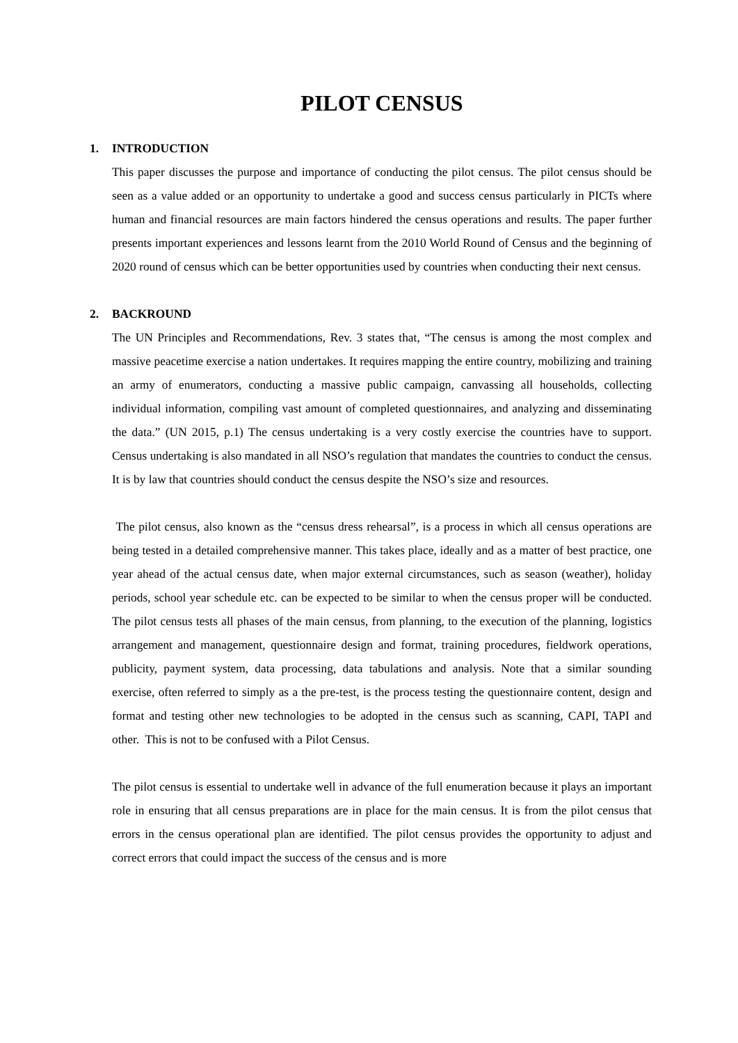PILOT CENSUS
1. INTRODUCTION
This paper discusses the purpose and importance of conducting the pilot census. The pilot census should be seen as a value added or an opportunity to undertake a good and success census particularly in PICTs where human and financial resources are main factors hindered the census operations and results. The paper further presents important experiences and lessons learnt from the 2010 World Round of Census and the beginning of 2020 round of census which can be better opportunities used by countries when conducting their next census.
2. BACKROUND
The UN Principles and Recommendations, Rev. 3 states that, “The census is among the most complex and massive peacetime exercise a nation undertakes. It requires mapping the entire country, mobilizing and training an army of enumerators, conducting a massive public campaign, canvassing all households, collecting individual information, compiling vast amount of completed questionnaires, and analyzing and disseminating the data.” (UN 2015, p.1) The census undertaking is a very costly exercise the countries have to support. Census undertaking is also mandated in all NSO’s regulation that mandates the countries to conduct the census. It is by law that countries should conduct the census despite the NSO’s size and resources.
The pilot census, also known as the “census dress rehearsal”, is a process in which all census operations are being tested in a detailed comprehensive manner. This takes place, ideally and as a matter of best practice, one year ahead of the actual census date, when major external circumstances, such as season (weather), holiday periods, school year schedule etc. can be expected to be similar to when the census proper will be conducted. The pilot census tests all phases of the main census, from planning, to the execution of the planning, logistics arrangement and management, questionnaire design and format, training procedures, fieldwork operations, publicity, payment system, data processing, data tabulations and analysis. Note that a similar sounding exercise, often referred to simply as a the pre-test, is the process testing the questionnaire content, design and format and testing other new technologies to be adopted in the census such as scanning, CAPI, TAPI and other. This is not to be confused with a Pilot Census.
The pilot census is essential to undertake well in advance of the full enumeration because it plays an important role in ensuring that all census preparations are in place for the main census. It is from the pilot census that errors in the census operational plan are identified. The pilot census provides the opportunity to adjust and correct errors that could impact the success of the census and is more